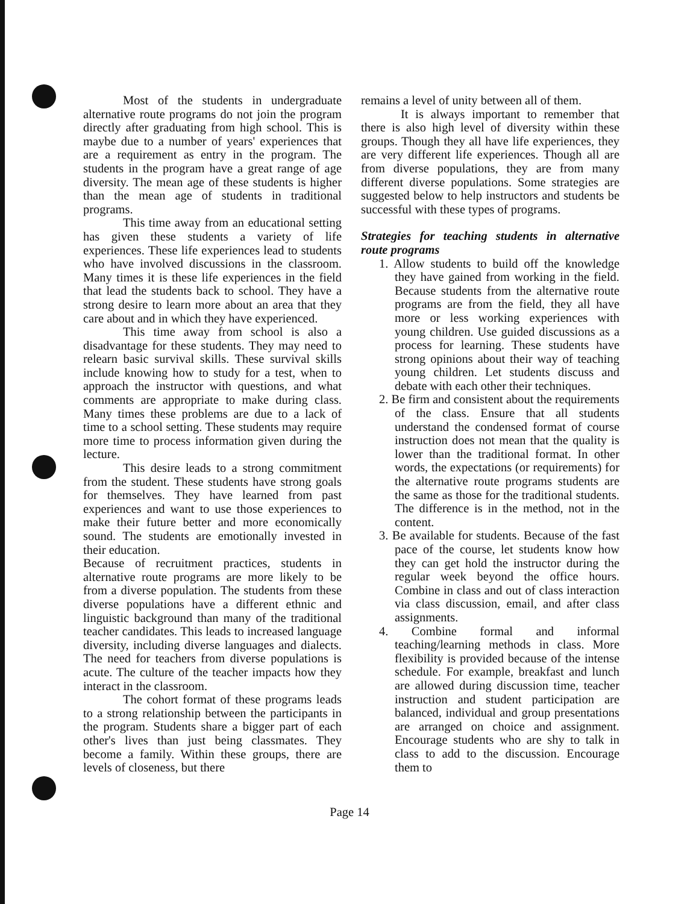Most of the students in undergraduate alternative route programs do not join the program directly after graduating from high school. This is maybe due to a number of years' experiences that are a requirement as entry in the program. The students in the program have a great range of age diversity. The mean age of these students is higher than the mean age of students in traditional programs.
This time away from an educational setting has given these students a variety of life experiences. These life experiences lead to students who have involved discussions in the classroom. Many times it is these life experiences in the field that lead the students back to school. They have a strong desire to learn more about an area that they care about and in which they have experienced.
This time away from school is also a disadvantage for these students. They may need to relearn basic survival skills. These survival skills include knowing how to study for a test, when to approach the instructor with questions, and what comments are appropriate to make during class. Many times these problems are due to a lack of time to a school setting. These students may require more time to process information given during the lecture.
This desire leads to a strong commitment from the student. These students have strong goals for themselves. They have learned from past experiences and want to use those experiences to make their future better and more economically sound. The students are emotionally invested in their education.
Because of recruitment practices, students in alternative route programs are more likely to be from a diverse population. The students from these diverse populations have a different ethnic and linguistic background than many of the traditional teacher candidates. This leads to increased language diversity, including diverse languages and dialects. The need for teachers from diverse populations is acute. The culture of the teacher impacts how they interact in the classroom.
The cohort format of these programs leads to a strong relationship between the participants in the program. Students share a bigger part of each other's lives than just being classmates. They become a family. Within these groups, there are levels of closeness, but there
remains a level of unity between all of them.
It is always important to remember that there is also high level of diversity within these groups. Though they all have life experiences, they are very different life experiences. Though all are from diverse populations, they are from many different diverse populations. Some strategies are suggested below to help instructors and students be successful with these types of programs.
Strategies for teaching students in alternative route programs
1. Allow students to build off the knowledge they have gained from working in the field. Because students from the alternative route programs are from the field, they all have more or less working experiences with young children. Use guided discussions as a process for learning. These students have strong opinions about their way of teaching young children. Let students discuss and debate with each other their techniques.
2. Be firm and consistent about the requirements of the class. Ensure that all students understand the condensed format of course instruction does not mean that the quality is lower than the traditional format. In other words, the expectations (or requirements) for the alternative route programs students are the same as those for the traditional students. The difference is in the method, not in the content.
3. Be available for students. Because of the fast pace of the course, let students know how they can get hold the instructor during the regular week beyond the office hours. Combine in class and out of class interaction via class discussion, email, and after class assignments.
4. Combine formal and informal teaching/learning methods in class. More flexibility is provided because of the intense schedule. For example, breakfast and lunch are allowed during discussion time, teacher instruction and student participation are balanced, individual and group presentations are arranged on choice and assignment. Encourage students who are shy to talk in class to add to the discussion. Encourage them to
Page 14